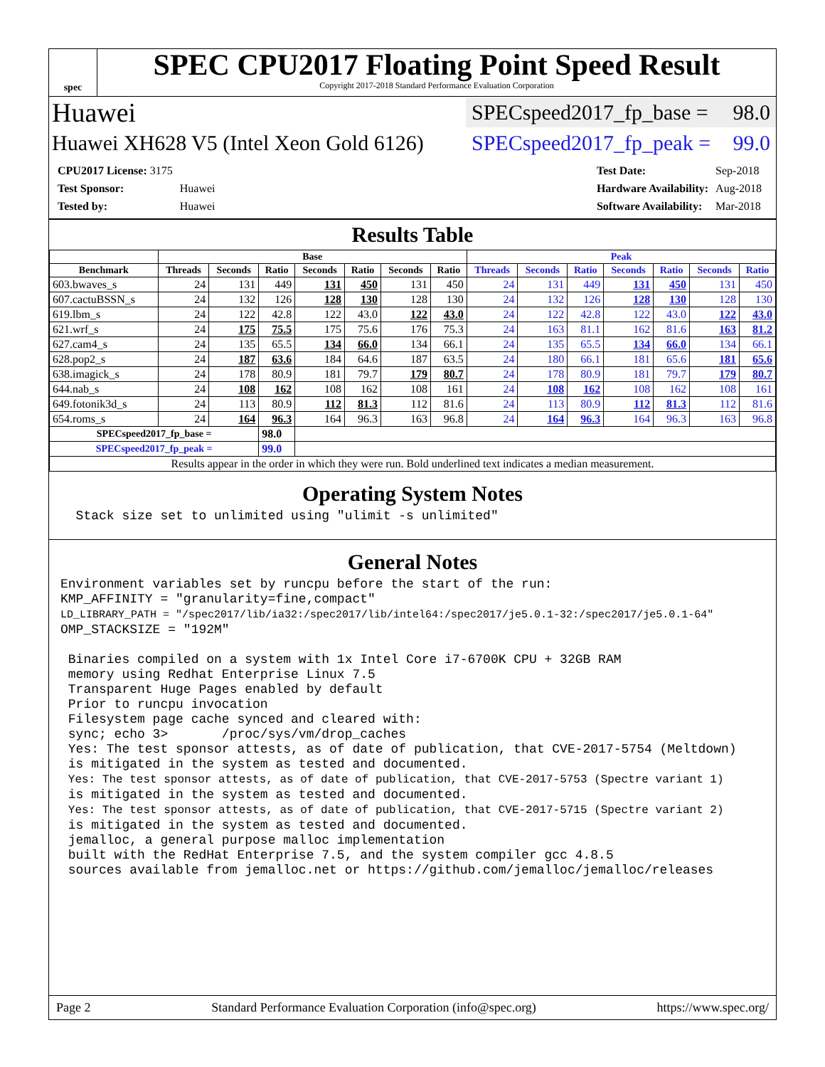spec
SPEC CPU2017 Floating Point Speed Result
Copyright 2017-2018 Standard Performance Evaluation Corporation
Huawei
SPECspeed2017_fp_base = 98.0
Huawei XH628 V5 (Intel Xeon Gold 6126)
SPECspeed2017_fp_peak = 99.0
| CPU2017 License: 3175 | |
| Test Sponsor: | Huawei |
| Tested by: | Huawei |
| Test Date: | Sep-2018 |
| Hardware Availability: | Aug-2018 |
| Software Availability: | Mar-2018 |
Results Table
| | Base | | | | | | | Peak | | | | | | |
| --- | --- | --- | --- | --- | --- | --- | --- | --- | --- | --- | --- | --- | --- | --- |
| Benchmark | Threads | Seconds | Ratio | Seconds | Ratio | Seconds | Ratio | Threads | Seconds | Ratio | Seconds | Ratio | Seconds | Ratio |
| 603.bwaves_s | 24 | 131 | 449 | 131 | 450 | 131 | 450 | 24 | 131 | 449 | 131 | 450 | 131 | 450 |
| 607.cactuBSSN_s | 24 | 132 | 126 | 128 | 130 | 128 | 130 | 24 | 132 | 126 | 128 | 130 | 128 | 130 |
| 619.lbm_s | 24 | 122 | 42.8 | 122 | 43.0 | 122 | 43.0 | 24 | 122 | 42.8 | 122 | 43.0 | 122 | 43.0 |
| 621.wrf_s | 24 | 175 | 75.5 | 175 | 75.6 | 176 | 75.3 | 24 | 163 | 81.1 | 162 | 81.6 | 163 | 81.2 |
| 627.cam4_s | 24 | 135 | 65.5 | 134 | 66.0 | 134 | 66.1 | 24 | 135 | 65.5 | 134 | 66.0 | 134 | 66.1 |
| 628.pop2_s | 24 | 187 | 63.6 | 184 | 64.6 | 187 | 63.5 | 24 | 180 | 66.1 | 181 | 65.6 | 181 | 65.6 |
| 638.imagick_s | 24 | 178 | 80.9 | 181 | 79.7 | 179 | 80.7 | 24 | 178 | 80.9 | 181 | 79.7 | 179 | 80.7 |
| 644.nab_s | 24 | 108 | 162 | 108 | 162 | 108 | 161 | 24 | 108 | 162 | 108 | 162 | 108 | 161 |
| 649.fotonik3d_s | 24 | 113 | 80.9 | 112 | 81.3 | 112 | 81.6 | 24 | 113 | 80.9 | 112 | 81.3 | 112 | 81.6 |
| 654.roms_s | 24 | 164 | 96.3 | 164 | 96.3 | 163 | 96.8 | 24 | 164 | 96.3 | 164 | 96.3 | 163 | 96.8 |
| SPECspeed2017_fp_base = | | | 98.0 | | | | | | | | | | | |
| SPECspeed2017_fp_peak = | | | 99.0 | | | | | | | | | | | |
| Results appear in the order in which they were run. Bold underlined text indicates a median measurement. | | | | | | | | | | | | | | |
Operating System Notes
  Stack size set to unlimited using "ulimit -s unlimited"
General Notes
Environment variables set by runcpu before the start of the run:
KMP_AFFINITY = "granularity=fine,compact"
LD_LIBRARY_PATH = "/spec2017/lib/ia32:/spec2017/lib/intel64:/spec2017/je5.0.1-32:/spec2017/je5.0.1-64"
OMP_STACKSIZE = "192M"

 Binaries compiled on a system with 1x Intel Core i7-6700K CPU + 32GB RAM
 memory using Redhat Enterprise Linux 7.5
 Transparent Huge Pages enabled by default
 Prior to runcpu invocation
 Filesystem page cache synced and cleared with:
 sync; echo 3>       /proc/sys/vm/drop_caches
 Yes: The test sponsor attests, as of date of publication, that CVE-2017-5754 (Meltdown)
 is mitigated in the system as tested and documented.
 Yes: The test sponsor attests, as of date of publication, that CVE-2017-5753 (Spectre variant 1)
 is mitigated in the system as tested and documented.
 Yes: The test sponsor attests, as of date of publication, that CVE-2017-5715 (Spectre variant 2)
 is mitigated in the system as tested and documented.
 jemalloc, a general purpose malloc implementation
 built with the RedHat Enterprise 7.5, and the system compiler gcc 4.8.5
 sources available from jemalloc.net or https://github.com/jemalloc/jemalloc/releases
Page 2 Standard Performance Evaluation Corporation (info@spec.org) https://www.spec.org/